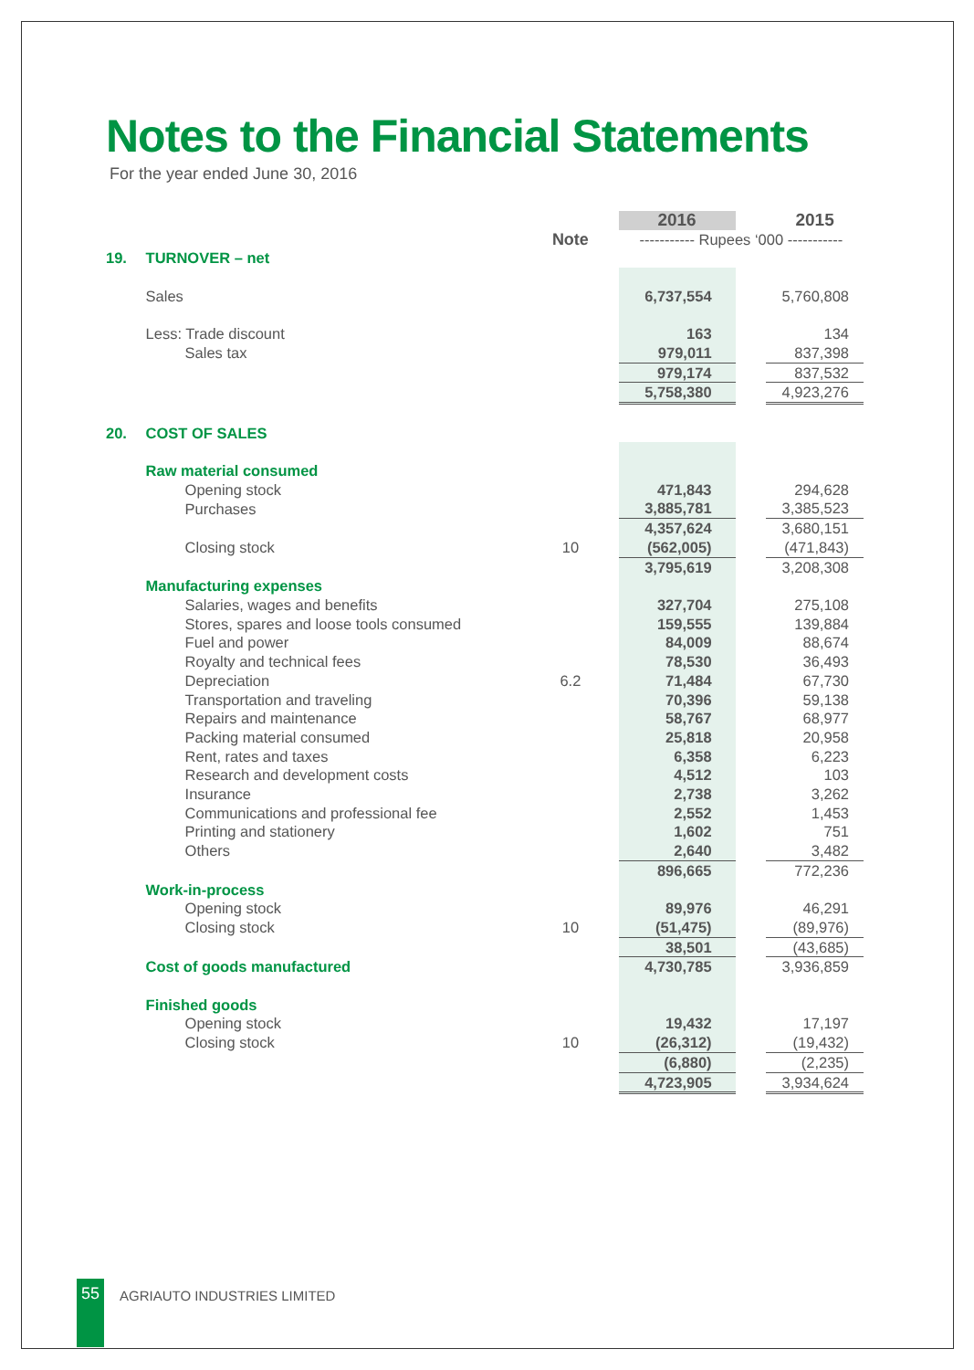Notes to the Financial Statements
For the year ended June 30, 2016
| | | | 2016 | | 2015 |
| | | Note | ----------- Rupees ‘000 ----------- | | |
| 19. | TURNOVER – net | | | | |
| | Sales | | 6,737,554 | | 5,760,808 |
| | Less: Trade discount | | 163 | | 134 |
| | Sales tax | | 979,011 | | 837,398 |
| | | | 979,174 | | 837,532 |
| | | | 5,758,380 | | 4,923,276 |
| 20. | COST OF SALES | | | | |
| | Raw material consumed | | | | |
| | Opening stock | | 471,843 | | 294,628 |
| | Purchases | | 3,885,781 | | 3,385,523 |
| | | | 4,357,624 | | 3,680,151 |
| | Closing stock | 10 | (562,005) | | (471,843) |
| | | | 3,795,619 | | 3,208,308 |
| | Manufacturing expenses | | | | |
| | Salaries, wages and benefits | | 327,704 | | 275,108 |
| | Stores, spares and loose tools consumed | | 159,555 | | 139,884 |
| | Fuel and power | | 84,009 | | 88,674 |
| | Royalty and technical fees | | 78,530 | | 36,493 |
| | Depreciation | 6.2 | 71,484 | | 67,730 |
| | Transportation and traveling | | 70,396 | | 59,138 |
| | Repairs and maintenance | | 58,767 | | 68,977 |
| | Packing material consumed | | 25,818 | | 20,958 |
| | Rent, rates and taxes | | 6,358 | | 6,223 |
| | Research and development costs | | 4,512 | | 103 |
| | Insurance | | 2,738 | | 3,262 |
| | Communications and professional fee | | 2,552 | | 1,453 |
| | Printing and stationery | | 1,602 | | 751 |
| | Others | | 2,640 | | 3,482 |
| | | | 896,665 | | 772,236 |
| | Work-in-process | | | | |
| | Opening stock | | 89,976 | | 46,291 |
| | Closing stock | 10 | (51,475) | | (89,976) |
| | | | 38,501 | | (43,685) |
| | Cost of goods manufactured | | 4,730,785 | | 3,936,859 |
| | Finished goods | | | | |
| | Opening stock | | 19,432 | | 17,197 |
| | Closing stock | 10 | (26,312) | | (19,432) |
| | | | (6,880) | | (2,235) |
| | | | 4,723,905 | | 3,934,624 |
55
AGRIAUTO INDUSTRIES LIMITED